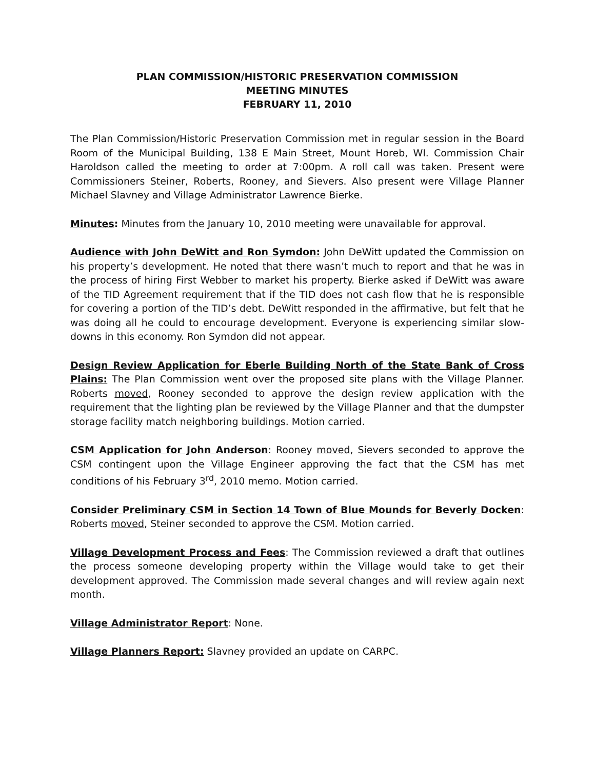PLAN COMMISSION/HISTORIC PRESERVATION COMMISSION
MEETING MINUTES
FEBRUARY 11, 2010
The Plan Commission/Historic Preservation Commission met in regular session in the Board Room of the Municipal Building, 138 E Main Street, Mount Horeb, WI. Commission Chair Haroldson called the meeting to order at 7:00pm. A roll call was taken. Present were Commissioners Steiner, Roberts, Rooney, and Sievers. Also present were Village Planner Michael Slavney and Village Administrator Lawrence Bierke.
Minutes: Minutes from the January 10, 2010 meeting were unavailable for approval.
Audience with John DeWitt and Ron Symdon: John DeWitt updated the Commission on his property’s development. He noted that there wasn’t much to report and that he was in the process of hiring First Webber to market his property. Bierke asked if DeWitt was aware of the TID Agreement requirement that if the TID does not cash flow that he is responsible for covering a portion of the TID’s debt. DeWitt responded in the affirmative, but felt that he was doing all he could to encourage development. Everyone is experiencing similar slow-downs in this economy. Ron Symdon did not appear.
Design Review Application for Eberle Building North of the State Bank of Cross Plains: The Plan Commission went over the proposed site plans with the Village Planner. Roberts moved, Rooney seconded to approve the design review application with the requirement that the lighting plan be reviewed by the Village Planner and that the dumpster storage facility match neighboring buildings. Motion carried.
CSM Application for John Anderson: Rooney moved, Sievers seconded to approve the CSM contingent upon the Village Engineer approving the fact that the CSM has met conditions of his February 3<sup>rd</sup>, 2010 memo. Motion carried.
Consider Preliminary CSM in Section 14 Town of Blue Mounds for Beverly Docken: Roberts moved, Steiner seconded to approve the CSM. Motion carried.
Village Development Process and Fees: The Commission reviewed a draft that outlines the process someone developing property within the Village would take to get their development approved. The Commission made several changes and will review again next month.
Village Administrator Report: None.
Village Planners Report: Slavney provided an update on CARPC.